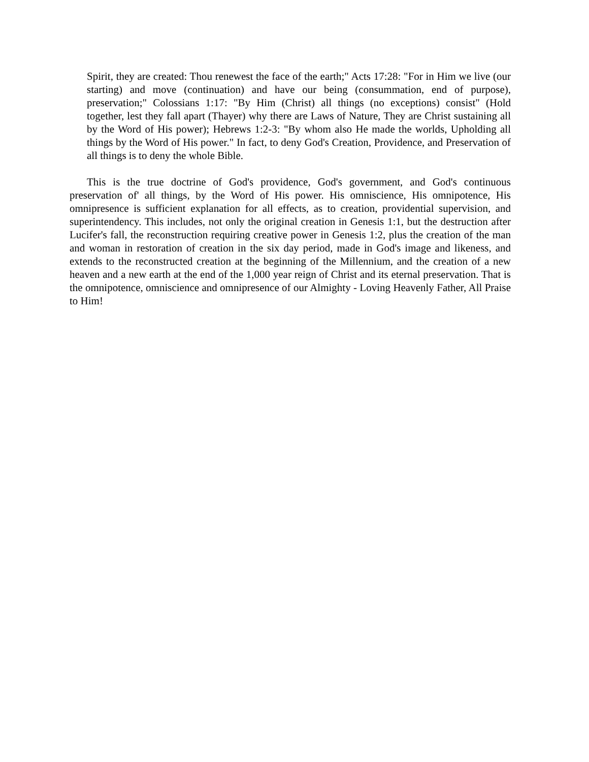Spirit, they are created: Thou renewest the face of the earth;" Acts 17:28: "For in Him we live (our starting) and move (continuation) and have our being (consummation, end of purpose), preservation;" Colossians 1:17: "By Him (Christ) all things (no exceptions) consist" (Hold together, lest they fall apart (Thayer) why there are Laws of Nature, They are Christ sustaining all by the Word of His power); Hebrews 1:2-3: "By whom also He made the worlds, Upholding all things by the Word of His power." In fact, to deny God's Creation, Providence, and Preservation of all things is to deny the whole Bible.
This is the true doctrine of God's providence, God's government, and God's continuous preservation of' all things, by the Word of His power. His omniscience, His omnipotence, His omnipresence is sufficient explanation for all effects, as to creation, providential supervision, and superintendency. This includes, not only the original creation in Genesis 1:1, but the destruction after Lucifer's fall, the reconstruction requiring creative power in Genesis 1:2, plus the creation of the man and woman in restoration of creation in the six day period, made in God's image and likeness, and extends to the reconstructed creation at the beginning of the Millennium, and the creation of a new heaven and a new earth at the end of the 1,000 year reign of Christ and its eternal preservation. That is the omnipotence, omniscience and omnipresence of our Almighty - Loving Heavenly Father, All Praise to Him!